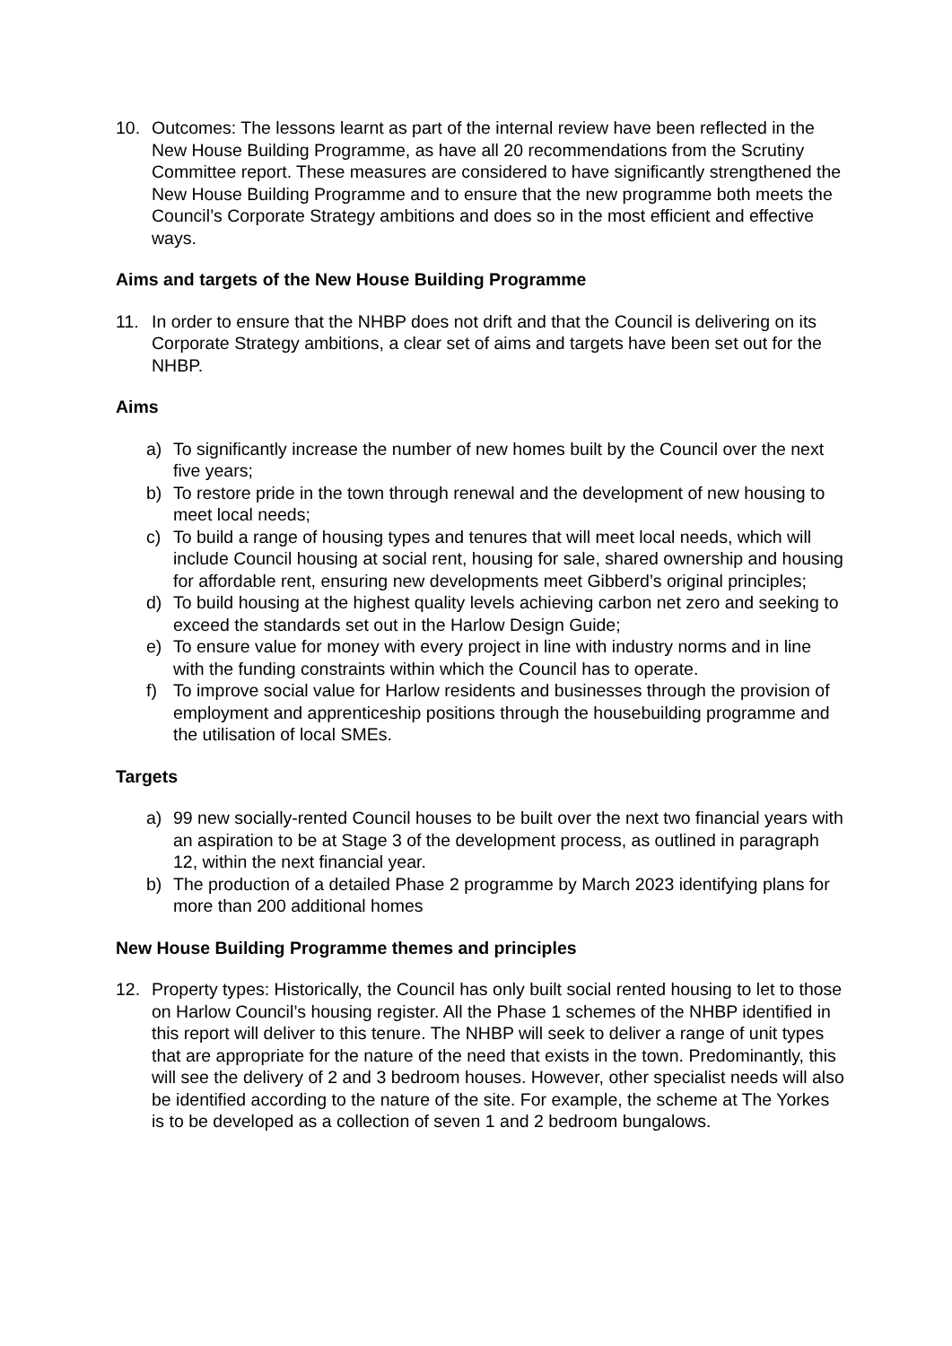10. Outcomes: The lessons learnt as part of the internal review have been reflected in the New House Building Programme, as have all 20 recommendations from the Scrutiny Committee report. These measures are considered to have significantly strengthened the New House Building Programme and to ensure that the new programme both meets the Council’s Corporate Strategy ambitions and does so in the most efficient and effective ways.
Aims and targets of the New House Building Programme
11. In order to ensure that the NHBP does not drift and that the Council is delivering on its Corporate Strategy ambitions, a clear set of aims and targets have been set out for the NHBP.
Aims
a) To significantly increase the number of new homes built by the Council over the next five years;
b) To restore pride in the town through renewal and the development of new housing to meet local needs;
c) To build a range of housing types and tenures that will meet local needs, which will include Council housing at social rent, housing for sale, shared ownership and housing for affordable rent, ensuring new developments meet Gibberd’s original principles;
d) To build housing at the highest quality levels achieving carbon net zero and seeking to exceed the standards set out in the Harlow Design Guide;
e) To ensure value for money with every project in line with industry norms and in line with the funding constraints within which the Council has to operate.
f) To improve social value for Harlow residents and businesses through the provision of employment and apprenticeship positions through the housebuilding programme and the utilisation of local SMEs.
Targets
a) 99 new socially-rented Council houses to be built over the next two financial years with an aspiration to be at Stage 3 of the development process, as outlined in paragraph 12, within the next financial year.
b) The production of a detailed Phase 2 programme by March 2023 identifying plans for more than 200 additional homes
New House Building Programme themes and principles
12. Property types: Historically, the Council has only built social rented housing to let to those on Harlow Council’s housing register. All the Phase 1 schemes of the NHBP identified in this report will deliver to this tenure. The NHBP will seek to deliver a range of unit types that are appropriate for the nature of the need that exists in the town. Predominantly, this will see the delivery of 2 and 3 bedroom houses. However, other specialist needs will also be identified according to the nature of the site. For example, the scheme at The Yorkes is to be developed as a collection of seven 1 and 2 bedroom bungalows.